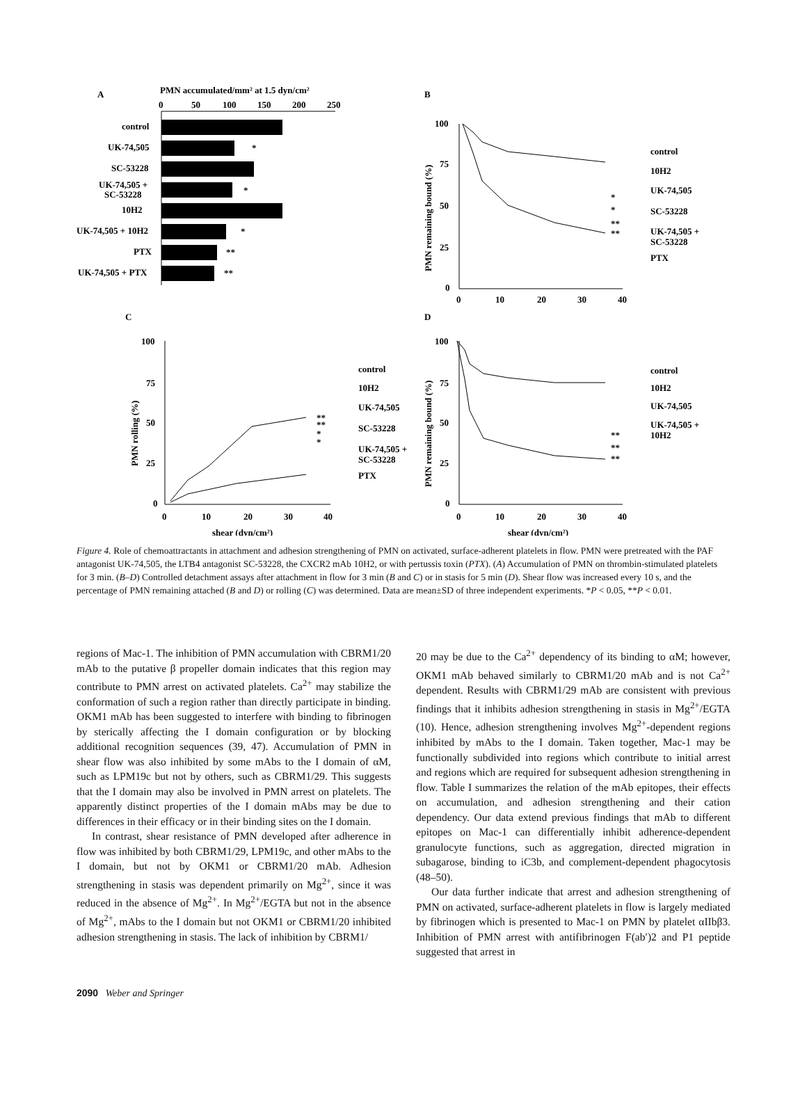A
PMN accumulated/mm² at 1.5 dyn/cm²
0
50
100
150
200
250
control
UK-74,505
*
SC-53228
UK-74,505 +
SC-53228
*
10H2
UK-74,505 + 10H2
*
PTX
**
UK-74,505 + PTX
**
B
100
75
50
25
0
0
10
20
30
40
PMN remaining bound (%)
control
10H2
UK-74,505
SC-53228
UK-74,505 +
SC-53228
PTX
*
*
**
**
C
100
75
50
25
0
0
10
20
30
40
shear (dyn/cm²)
PMN rolling (%)
control
10H2
UK-74,505
SC-53228
UK-74,505 +
SC-53228
PTX
**
**
*
*
D
100
75
50
25
0
0
10
20
30
40
shear (dyn/cm²)
PMN remaining bound (%)
control
10H2
UK-74,505
UK-74,505 +
10H2
**
**
**
Figure 4. Role of chemoattractants in attachment and adhesion strengthening of PMN on activated, surface-adherent platelets in flow. PMN were pretreated with the PAF antagonist UK-74,505, the LTB4 antagonist SC-53228, the CXCR2 mAb 10H2, or with pertussis toxin (PTX). (A) Accumulation of PMN on thrombin-stimulated platelets for 3 min. (B–D) Controlled detachment assays after attachment in flow for 3 min (B and C) or in stasis for 5 min (D). Shear flow was increased every 10 s, and the percentage of PMN remaining attached (B and D) or rolling (C) was determined. Data are mean±SD of three independent experiments. *P < 0.05, **P < 0.01.
regions of Mac-1. The inhibition of PMN accumulation with CBRM1/20 mAb to the putative β propeller domain indicates that this region may contribute to PMN arrest on activated platelets. Ca<sup>2+</sup> may stabilize the conformation of such a region rather than directly participate in binding. OKM1 mAb has been suggested to interfere with binding to fibrinogen by sterically affecting the I domain configuration or by blocking additional recognition sequences (39, 47). Accumulation of PMN in shear flow was also inhibited by some mAbs to the I domain of αM, such as LPM19c but not by others, such as CBRM1/29. This suggests that the I domain may also be involved in PMN arrest on platelets. The apparently distinct properties of the I domain mAbs may be due to differences in their efficacy or in their binding sites on the I domain.
In contrast, shear resistance of PMN developed after adherence in flow was inhibited by both CBRM1/29, LPM19c, and other mAbs to the I domain, but not by OKM1 or CBRM1/20 mAb. Adhesion strengthening in stasis was dependent primarily on Mg<sup>2+</sup>, since it was reduced in the absence of Mg<sup>2+</sup>. In Mg<sup>2+</sup>/EGTA but not in the absence of Mg<sup>2+</sup>, mAbs to the I domain but not OKM1 or CBRM1/20 inhibited adhesion strengthening in stasis. The lack of inhibition by CBRM1/
20 may be due to the Ca<sup>2+</sup> dependency of its binding to αM; however, OKM1 mAb behaved similarly to CBRM1/20 mAb and is not Ca<sup>2+</sup> dependent. Results with CBRM1/29 mAb are consistent with previous findings that it inhibits adhesion strengthening in stasis in Mg<sup>2+</sup>/EGTA (10). Hence, adhesion strengthening involves Mg<sup>2+</sup>-dependent regions inhibited by mAbs to the I domain. Taken together, Mac-1 may be functionally subdivided into regions which contribute to initial arrest and regions which are required for subsequent adhesion strengthening in flow. Table I summarizes the relation of the mAb epitopes, their effects on accumulation, and adhesion strengthening and their cation dependency. Our data extend previous findings that mAb to different epitopes on Mac-1 can differentially inhibit adherence-dependent granulocyte functions, such as aggregation, directed migration in subagarose, binding to iC3b, and complement-dependent phagocytosis (48–50).
Our data further indicate that arrest and adhesion strengthening of PMN on activated, surface-adherent platelets in flow is largely mediated by fibrinogen which is presented to Mac-1 on PMN by platelet αIIbβ3. Inhibition of PMN arrest with antifibrinogen F(ab′)2 and P1 peptide suggested that arrest in
2090 Weber and Springer